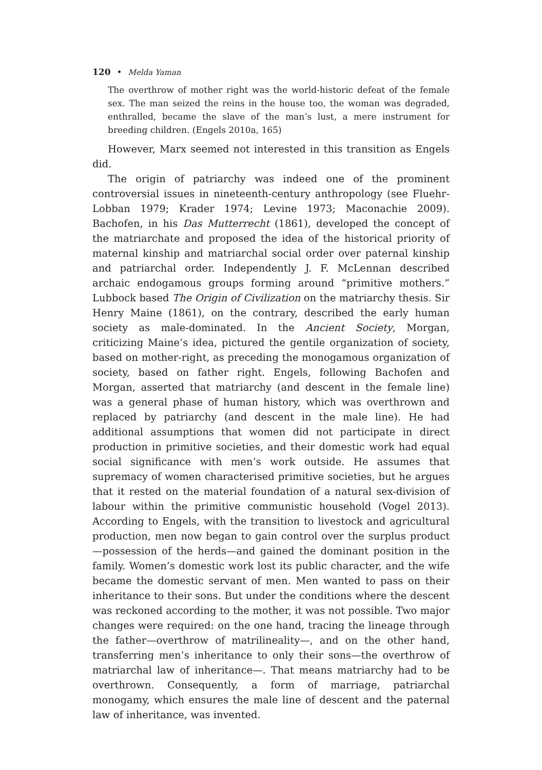120 • Melda Yaman
The overthrow of mother right was the world-historic defeat of the female sex. The man seized the reins in the house too, the woman was degraded, enthralled, became the slave of the man’s lust, a mere instrument for breeding children. (Engels 2010a, 165)
However, Marx seemed not interested in this transition as Engels did.
The origin of patriarchy was indeed one of the prominent controversial issues in nineteenth-century anthropology (see Fluehr-Lobban 1979; Krader 1974; Levine 1973; Maconachie 2009). Bachofen, in his Das Mutterrecht (1861), developed the concept of the matriarchate and proposed the idea of the historical priority of maternal kinship and matriarchal social order over paternal kinship and patriarchal order. Independently J. F. McLennan described archaic endogamous groups forming around “primitive mothers.” Lubbock based The Origin of Civilization on the matriarchy thesis. Sir Henry Maine (1861), on the contrary, described the early human society as male-dominated. In the Ancient Society, Morgan, criticizing Maine’s idea, pictured the gentile organization of society, based on mother-right, as preceding the monogamous organization of society, based on father right. Engels, following Bachofen and Morgan, asserted that matriarchy (and descent in the female line) was a general phase of human history, which was overthrown and replaced by patriarchy (and descent in the male line). He had additional assumptions that women did not participate in direct production in primitive societies, and their domestic work had equal social significance with men’s work outside. He assumes that supremacy of women characterised primitive societies, but he argues that it rested on the material foundation of a natural sex-division of labour within the primitive communistic household (Vogel 2013). According to Engels, with the transition to livestock and agricultural production, men now began to gain control over the surplus product—possession of the herds—and gained the dominant position in the family. Women’s domestic work lost its public character, and the wife became the domestic servant of men. Men wanted to pass on their inheritance to their sons. But under the conditions where the descent was reckoned according to the mother, it was not possible. Two major changes were required: on the one hand, tracing the lineage through the father—overthrow of matrilineality—, and on the other hand, transferring men’s inheritance to only their sons—the overthrow of matriarchal law of inheritance—. That means matriarchy had to be overthrown. Consequently, a form of marriage, patriarchal monogamy, which ensures the male line of descent and the paternal law of inheritance, was invented.